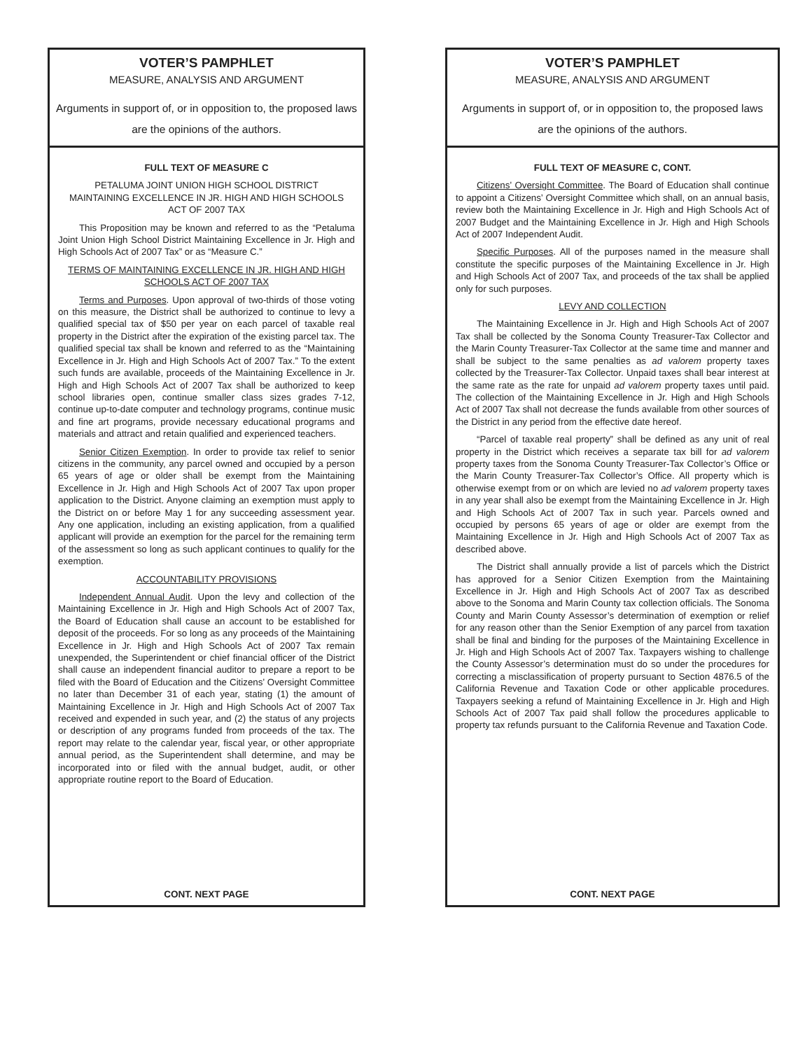VOTER’S PAMPHLET
MEASURE, ANALYSIS AND ARGUMENT
Arguments in support of, or in opposition to, the proposed laws are the opinions of the authors.
FULL TEXT OF MEASURE C
PETALUMA JOINT UNION HIGH SCHOOL DISTRICT
MAINTAINING EXCELLENCE IN JR. HIGH AND HIGH SCHOOLS
ACT OF 2007 TAX
This Proposition may be known and referred to as the “Petaluma Joint Union High School District Maintaining Excellence in Jr. High and High Schools Act of 2007 Tax” or as “Measure C.”
TERMS OF MAINTAINING EXCELLENCE IN JR. HIGH AND HIGH SCHOOLS ACT OF 2007 TAX
Terms and Purposes. Upon approval of two-thirds of those voting on this measure, the District shall be authorized to continue to levy a qualified special tax of $50 per year on each parcel of taxable real property in the District after the expiration of the existing parcel tax. The qualified special tax shall be known and referred to as the “Maintaining Excellence in Jr. High and High Schools Act of 2007 Tax.” To the extent such funds are available, proceeds of the Maintaining Excellence in Jr. High and High Schools Act of 2007 Tax shall be authorized to keep school libraries open, continue smaller class sizes grades 7-12, continue up-to-date computer and technology programs, continue music and fine art programs, provide necessary educational programs and materials and attract and retain qualified and experienced teachers.
Senior Citizen Exemption. In order to provide tax relief to senior citizens in the community, any parcel owned and occupied by a person 65 years of age or older shall be exempt from the Maintaining Excellence in Jr. High and High Schools Act of 2007 Tax upon proper application to the District. Anyone claiming an exemption must apply to the District on or before May 1 for any succeeding assessment year. Any one application, including an existing application, from a qualified applicant will provide an exemption for the parcel for the remaining term of the assessment so long as such applicant continues to qualify for the exemption.
ACCOUNTABILITY PROVISIONS
Independent Annual Audit. Upon the levy and collection of the Maintaining Excellence in Jr. High and High Schools Act of 2007 Tax, the Board of Education shall cause an account to be established for deposit of the proceeds. For so long as any proceeds of the Maintaining Excellence in Jr. High and High Schools Act of 2007 Tax remain unexpended, the Superintendent or chief financial officer of the District shall cause an independent financial auditor to prepare a report to be filed with the Board of Education and the Citizens’ Oversight Committee no later than December 31 of each year, stating (1) the amount of Maintaining Excellence in Jr. High and High Schools Act of 2007 Tax received and expended in such year, and (2) the status of any projects or description of any programs funded from proceeds of the tax. The report may relate to the calendar year, fiscal year, or other appropriate annual period, as the Superintendent shall determine, and may be incorporated into or filed with the annual budget, audit, or other appropriate routine report to the Board of Education.
CONT. NEXT PAGE
VOTER’S PAMPHLET
MEASURE, ANALYSIS AND ARGUMENT
Arguments in support of, or in opposition to, the proposed laws are the opinions of the authors.
FULL TEXT OF MEASURE C, CONT.
Citizens’ Oversight Committee. The Board of Education shall continue to appoint a Citizens’ Oversight Committee which shall, on an annual basis, review both the Maintaining Excellence in Jr. High and High Schools Act of 2007 Budget and the Maintaining Excellence in Jr. High and High Schools Act of 2007 Independent Audit.
Specific Purposes. All of the purposes named in the measure shall constitute the specific purposes of the Maintaining Excellence in Jr. High and High Schools Act of 2007 Tax, and proceeds of the tax shall be applied only for such purposes.
LEVY AND COLLECTION
The Maintaining Excellence in Jr. High and High Schools Act of 2007 Tax shall be collected by the Sonoma County Treasurer-Tax Collector and the Marin County Treasurer-Tax Collector at the same time and manner and shall be subject to the same penalties as ad valorem property taxes collected by the Treasurer-Tax Collector. Unpaid taxes shall bear interest at the same rate as the rate for unpaid ad valorem property taxes until paid. The collection of the Maintaining Excellence in Jr. High and High Schools Act of 2007 Tax shall not decrease the funds available from other sources of the District in any period from the effective date hereof.
“Parcel of taxable real property” shall be defined as any unit of real property in the District which receives a separate tax bill for ad valorem property taxes from the Sonoma County Treasurer-Tax Collector’s Office or the Marin County Treasurer-Tax Collector’s Office. All property which is otherwise exempt from or on which are levied no ad valorem property taxes in any year shall also be exempt from the Maintaining Excellence in Jr. High and High Schools Act of 2007 Tax in such year. Parcels owned and occupied by persons 65 years of age or older are exempt from the Maintaining Excellence in Jr. High and High Schools Act of 2007 Tax as described above.
The District shall annually provide a list of parcels which the District has approved for a Senior Citizen Exemption from the Maintaining Excellence in Jr. High and High Schools Act of 2007 Tax as described above to the Sonoma and Marin County tax collection officials. The Sonoma County and Marin County Assessor’s determination of exemption or relief for any reason other than the Senior Exemption of any parcel from taxation shall be final and binding for the purposes of the Maintaining Excellence in Jr. High and High Schools Act of 2007 Tax. Taxpayers wishing to challenge the County Assessor’s determination must do so under the procedures for correcting a misclassification of property pursuant to Section 4876.5 of the California Revenue and Taxation Code or other applicable procedures. Taxpayers seeking a refund of Maintaining Excellence in Jr. High and High Schools Act of 2007 Tax paid shall follow the procedures applicable to property tax refunds pursuant to the California Revenue and Taxation Code.
CONT. NEXT PAGE